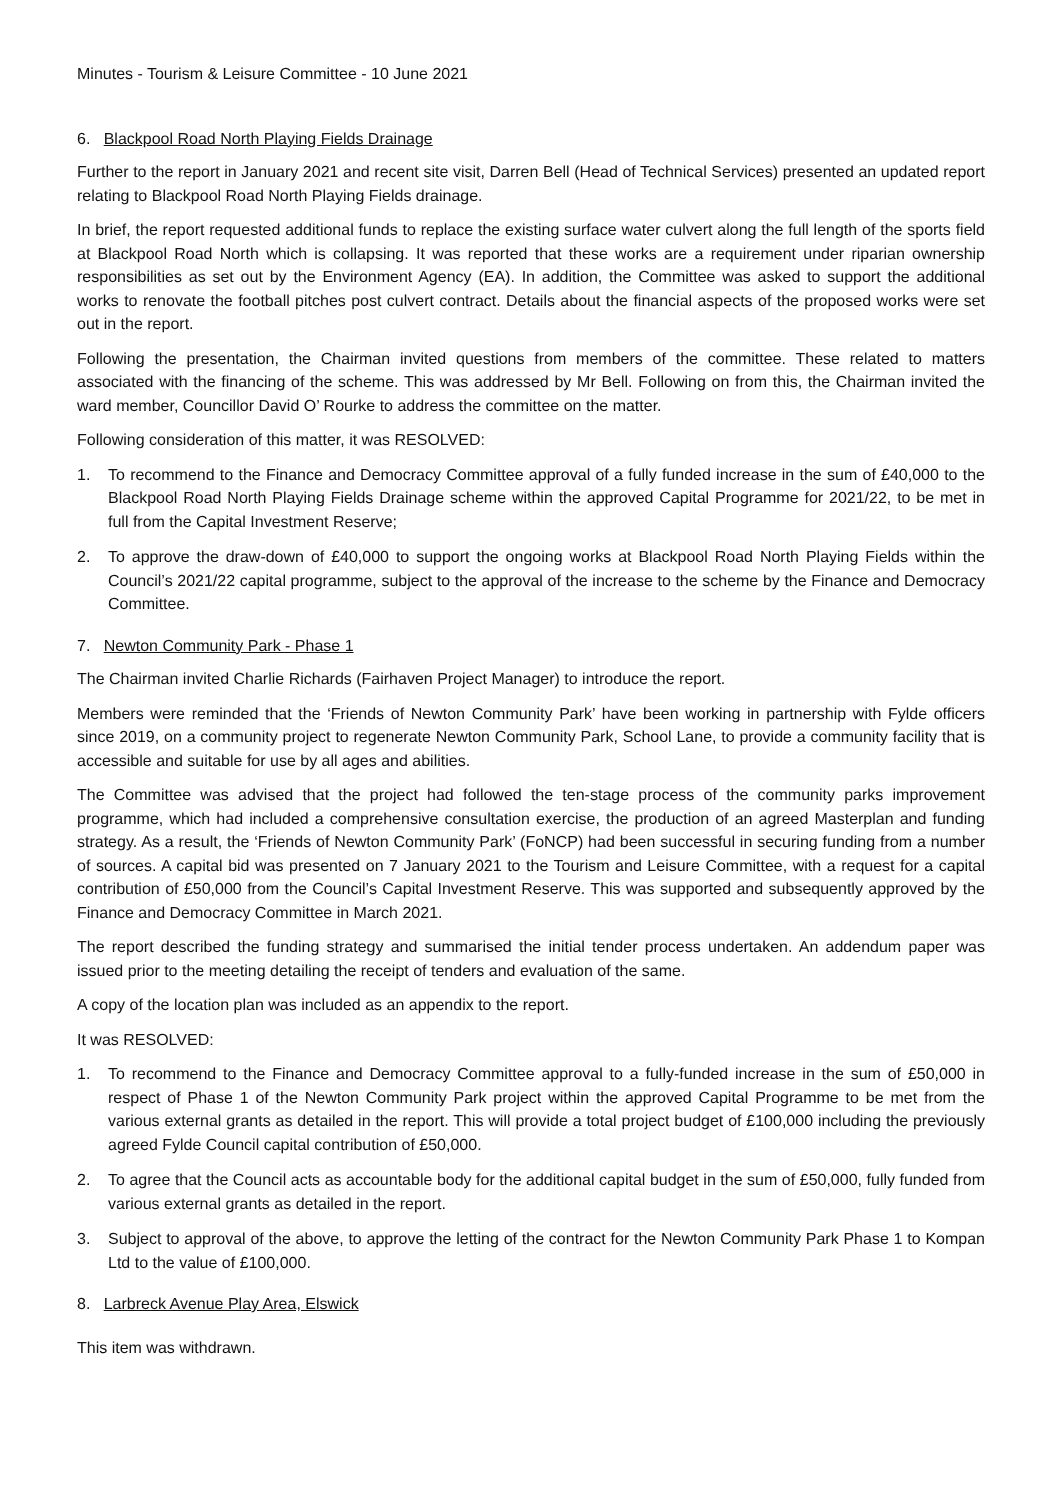Minutes - Tourism & Leisure Committee - 10 June 2021
6. Blackpool Road North Playing Fields Drainage
Further to the report in January 2021 and recent site visit, Darren Bell (Head of Technical Services) presented an updated report relating to Blackpool Road North Playing Fields drainage.
In brief, the report requested additional funds to replace the existing surface water culvert along the full length of the sports field at Blackpool Road North which is collapsing. It was reported that these works are a requirement under riparian ownership responsibilities as set out by the Environment Agency (EA). In addition, the Committee was asked to support the additional works to renovate the football pitches post culvert contract. Details about the financial aspects of the proposed works were set out in the report.
Following the presentation, the Chairman invited questions from members of the committee. These related to matters associated with the financing of the scheme. This was addressed by Mr Bell. Following on from this, the Chairman invited the ward member, Councillor David O’ Rourke to address the committee on the matter.
Following consideration of this matter, it was RESOLVED:
1. To recommend to the Finance and Democracy Committee approval of a fully funded increase in the sum of £40,000 to the Blackpool Road North Playing Fields Drainage scheme within the approved Capital Programme for 2021/22, to be met in full from the Capital Investment Reserve;
2. To approve the draw-down of £40,000 to support the ongoing works at Blackpool Road North Playing Fields within the Council’s 2021/22 capital programme, subject to the approval of the increase to the scheme by the Finance and Democracy Committee.
7. Newton Community Park - Phase 1
The Chairman invited Charlie Richards (Fairhaven Project Manager) to introduce the report.
Members were reminded that the ‘Friends of Newton Community Park’ have been working in partnership with Fylde officers since 2019, on a community project to regenerate Newton Community Park, School Lane, to provide a community facility that is accessible and suitable for use by all ages and abilities.
The Committee was advised that the project had followed the ten-stage process of the community parks improvement programme, which had included a comprehensive consultation exercise, the production of an agreed Masterplan and funding strategy. As a result, the ‘Friends of Newton Community Park’ (FoNCP) had been successful in securing funding from a number of sources. A capital bid was presented on 7 January 2021 to the Tourism and Leisure Committee, with a request for a capital contribution of £50,000 from the Council’s Capital Investment Reserve. This was supported and subsequently approved by the Finance and Democracy Committee in March 2021.
The report described the funding strategy and summarised the initial tender process undertaken. An addendum paper was issued prior to the meeting detailing the receipt of tenders and evaluation of the same.
A copy of the location plan was included as an appendix to the report.
It was RESOLVED:
1. To recommend to the Finance and Democracy Committee approval to a fully-funded increase in the sum of £50,000 in respect of Phase 1 of the Newton Community Park project within the approved Capital Programme to be met from the various external grants as detailed in the report. This will provide a total project budget of £100,000 including the previously agreed Fylde Council capital contribution of £50,000.
2. To agree that the Council acts as accountable body for the additional capital budget in the sum of £50,000, fully funded from various external grants as detailed in the report.
3. Subject to approval of the above, to approve the letting of the contract for the Newton Community Park Phase 1 to Kompan Ltd to the value of £100,000.
8. Larbreck Avenue Play Area, Elswick
This item was withdrawn.